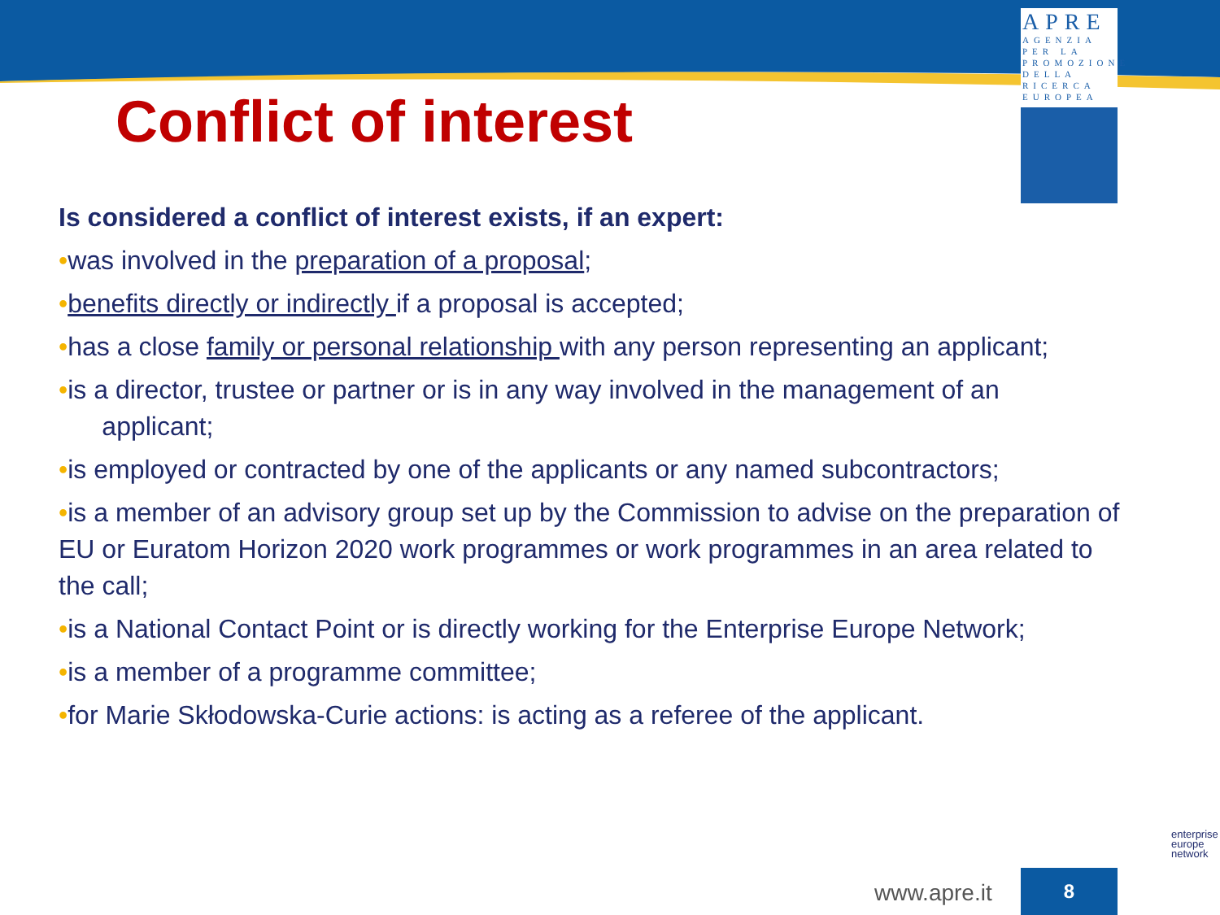APRE
AGENZIA
PER LA
PROMOZIONE
DELLA
RICERCA
EUROPEA
Conflict of interest
Is considered a conflict of interest exists, if an expert:
•was involved in the preparation of a proposal;
•benefits directly or indirectly if a proposal is accepted;
•has a close family or personal relationship with any person representing an applicant;
•is a director, trustee or partner or is in any way involved in the management of an
applicant;
•is employed or contracted by one of the applicants or any named subcontractors;
•is a member of an advisory group set up by the Commission to advise on the preparation of EU or Euratom Horizon 2020 work programmes or work programmes in an area related to the call;
•is a National Contact Point or is directly working for the Enterprise Europe Network;
•is a member of a programme committee;
•for Marie Skłodowska-Curie actions: is acting as a referee of the applicant.
enterprise
europe
network
www.apre.it
8